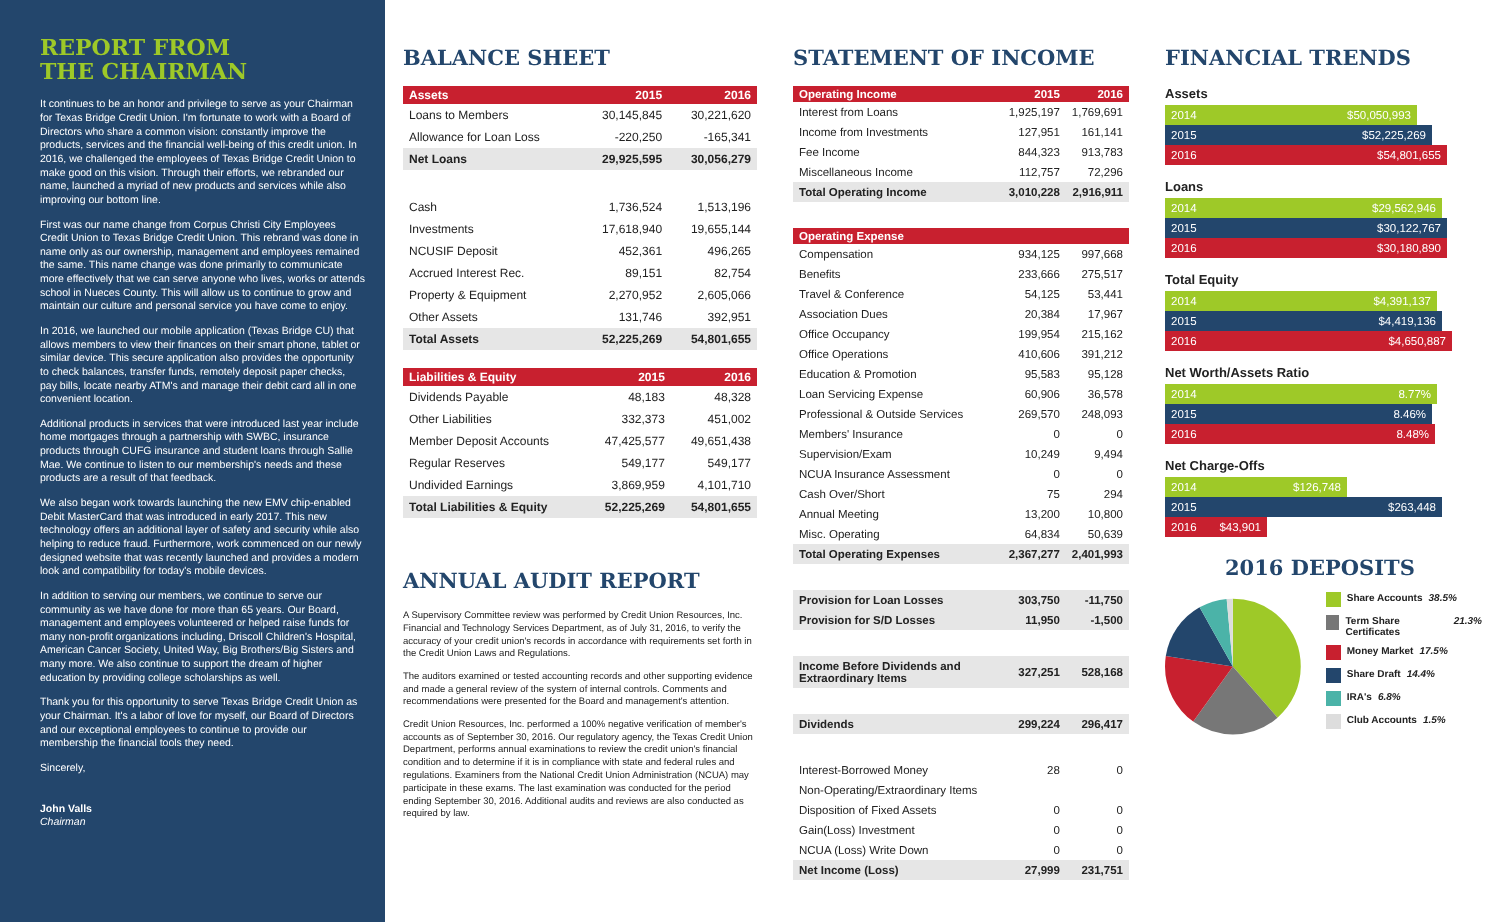REPORT FROM
THE CHAIRMAN
It continues to be an honor and privilege to serve as your Chairman for Texas Bridge Credit Union. I'm fortunate to work with a Board of Directors who share a common vision: constantly improve the products, services and the financial well-being of this credit union. In 2016, we challenged the employees of Texas Bridge Credit Union to make good on this vision. Through their efforts, we rebranded our name, launched a myriad of new products and services while also improving our bottom line.
First was our name change from Corpus Christi City Employees Credit Union to Texas Bridge Credit Union. This rebrand was done in name only as our ownership, management and employees remained the same. This name change was done primarily to communicate more effectively that we can serve anyone who lives, works or attends school in Nueces County. This will allow us to continue to grow and maintain our culture and personal service you have come to enjoy.
In 2016, we launched our mobile application (Texas Bridge CU) that allows members to view their finances on their smart phone, tablet or similar device. This secure application also provides the opportunity to check balances, transfer funds, remotely deposit paper checks, pay bills, locate nearby ATM's and manage their debit card all in one convenient location.
Additional products in services that were introduced last year include home mortgages through a partnership with SWBC, insurance products through CUFG insurance and student loans through Sallie Mae. We continue to listen to our membership's needs and these products are a result of that feedback.
We also began work towards launching the new EMV chip-enabled Debit MasterCard that was introduced in early 2017. This new technology offers an additional layer of safety and security while also helping to reduce fraud. Furthermore, work commenced on our newly designed website that was recently launched and provides a modern look and compatibility for today's mobile devices.
In addition to serving our members, we continue to serve our community as we have done for more than 65 years. Our Board, management and employees volunteered or helped raise funds for many non-profit organizations including, Driscoll Children's Hospital, American Cancer Society, United Way, Big Brothers/Big Sisters and many more. We also continue to support the dream of higher education by providing college scholarships as well.
Thank you for this opportunity to serve Texas Bridge Credit Union as your Chairman. It's a labor of love for myself, our Board of Directors and our exceptional employees to continue to provide our membership the financial tools they need.
Sincerely,
John Valls
Chairman
BALANCE SHEET
| Assets | 2015 | 2016 |
| --- | --- | --- |
| Loans to Members | 30,145,845 | 30,221,620 |
| Allowance for Loan Loss | -220,250 | -165,341 |
| Net Loans | 29,925,595 | 30,056,279 |
| Cash | 1,736,524 | 1,513,196 |
| Investments | 17,618,940 | 19,655,144 |
| NCUSIF Deposit | 452,361 | 496,265 |
| Accrued Interest Rec. | 89,151 | 82,754 |
| Property & Equipment | 2,270,952 | 2,605,066 |
| Other Assets | 131,746 | 392,951 |
| Total Assets | 52,225,269 | 54,801,655 |
| Liabilities & Equity | 2015 | 2016 |
| --- | --- | --- |
| Dividends Payable | 48,183 | 48,328 |
| Other Liabilities | 332,373 | 451,002 |
| Member Deposit Accounts | 47,425,577 | 49,651,438 |
| Regular Reserves | 549,177 | 549,177 |
| Undivided Earnings | 3,869,959 | 4,101,710 |
| Total Liabilities & Equity | 52,225,269 | 54,801,655 |
ANNUAL AUDIT REPORT
A Supervisory Committee review was performed by Credit Union Resources, Inc. Financial and Technology Services Department, as of July 31, 2016, to verify the accuracy of your credit union's records in accordance with requirements set forth in the Credit Union Laws and Regulations.
The auditors examined or tested accounting records and other supporting evidence and made a general review of the system of internal controls. Comments and recommendations were presented for the Board and management's attention.
Credit Union Resources, Inc. performed a 100% negative verification of member's accounts as of September 30, 2016. Our regulatory agency, the Texas Credit Union Department, performs annual examinations to review the credit union's financial condition and to determine if it is in compliance with state and federal rules and regulations. Examiners from the National Credit Union Administration (NCUA) may participate in these exams. The last examination was conducted for the period ending September 30, 2016. Additional audits and reviews are also conducted as required by law.
STATEMENT OF INCOME
| Operating Income | 2015 | 2016 |
| --- | --- | --- |
| Interest from Loans | 1,925,197 | 1,769,691 |
| Income from Investments | 127,951 | 161,141 |
| Fee Income | 844,323 | 913,783 |
| Miscellaneous Income | 112,757 | 72,296 |
| Total Operating Income | 3,010,228 | 2,916,911 |
| Operating Expense | | |
| Compensation | 934,125 | 997,668 |
| Benefits | 233,666 | 275,517 |
| Travel & Conference | 54,125 | 53,441 |
| Association Dues | 20,384 | 17,967 |
| Office Occupancy | 199,954 | 215,162 |
| Office Operations | 410,606 | 391,212 |
| Education & Promotion | 95,583 | 95,128 |
| Loan Servicing Expense | 60,906 | 36,578 |
| Professional & Outside Services | 269,570 | 248,093 |
| Members' Insurance | 0 | 0 |
| Supervision/Exam | 10,249 | 9,494 |
| NCUA Insurance Assessment | 0 | 0 |
| Cash Over/Short | 75 | 294 |
| Annual Meeting | 13,200 | 10,800 |
| Misc. Operating | 64,834 | 50,639 |
| Total Operating Expenses | 2,367,277 | 2,401,993 |
| Provision for Loan Losses | 303,750 | -11,750 |
| Provision for S/D Losses | 11,950 | -1,500 |
| Income Before Dividends and Extraordinary Items | 327,251 | 528,168 |
| Dividends | 299,224 | 296,417 |
| Interest-Borrowed Money | 28 | 0 |
| Non-Operating/Extraordinary Items | | |
| Disposition of Fixed Assets | 0 | 0 |
| Gain(Loss) Investment | 0 | 0 |
| NCUA (Loss) Write Down | 0 | 0 |
| Net Income (Loss) | 27,999 | 231,751 |
FINANCIAL TRENDS
Assets
2014 $50,050,993
2015 $52,225,269
2016 $54,801,655
Loans
2014 $29,562,946
2015 $30,122,767
2016 $30,180,890
Total Equity
2014 $4,391,137
2015 $4,419,136
2016 $4,650,887
Net Worth/Assets Ratio
2014 8.77%
2015 8.46%
2016 8.48%
Net Charge-Offs
2014 $126,748
2015 $263,448
2016 $43,901
2016 DEPOSITS
Share Accounts 38.5%
Term Share Certificates 21.3%
Money Market 17.5%
Share Draft 14.4%
IRA's 6.8%
Club Accounts 1.5%